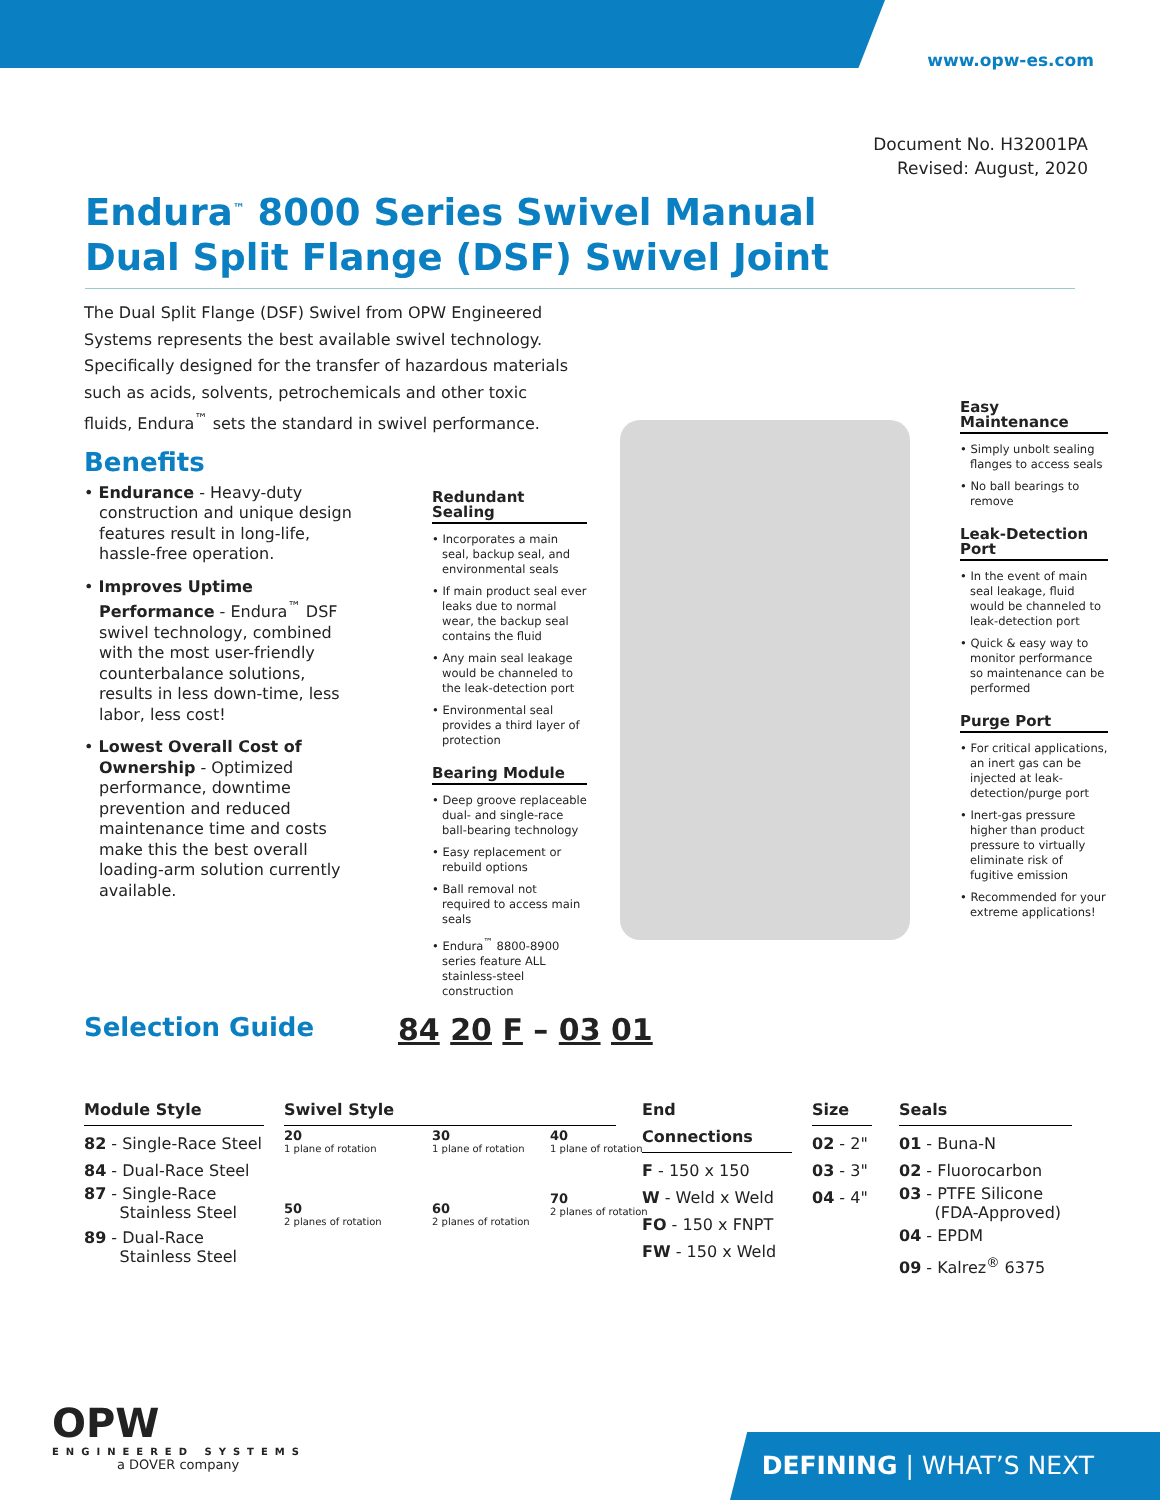www.opw-es.com
Document No. H32001PA
Revised: August, 2020
Endura<sup>™</sup> 8000 Series Swivel Manual
Dual Split Flange (DSF) Swivel Joint
The Dual Split Flange (DSF) Swivel from OPW Engineered Systems represents the best available swivel technology. Specifically designed for the transfer of hazardous materials such as acids, solvents, petrochemicals and other toxic fluids, Endura<sup>™</sup> sets the standard in swivel performance.
Benefits
• Endurance - Heavy-duty construction and unique design features result in long-life, hassle-free operation.
• Improves Uptime Performance - Endura<sup>™</sup> DSF swivel technology, combined with the most user-friendly counterbalance solutions, results in less down-time, less labor, less cost!
• Lowest Overall Cost of Ownership - Optimized performance, downtime prevention and reduced maintenance time and costs make this the best overall loading-arm solution currently available.
Redundant Sealing
• Incorporates a main seal, backup seal, and environmental seals
• If main product seal ever leaks due to normal wear, the backup seal contains the fluid
• Any main seal leakage would be channeled to the leak-detection port
• Environmental seal provides a third layer of protection
Bearing Module
• Deep groove replaceable dual- and single-race ball-bearing technology
• Easy replacement or rebuild options
• Ball removal not required to access main seals
• Endura<sup>™</sup> 8800-8900 series feature ALL stainless-steel construction
Easy Maintenance
• Simply unbolt sealing flanges to access seals
• No ball bearings to remove
Leak-Detection Port
• In the event of main seal leakage, fluid would be channeled to leak-detection port
• Quick & easy way to monitor performance so maintenance can be performed
Purge Port
• For critical applications, an inert gas can be injected at leak-detection/purge port
• Inert-gas pressure higher than product pressure to virtually eliminate risk of fugitive emission
• Recommended for your extreme applications!
Selection Guide 84 20 F – 03 01
Module Style
82 - Single-Race Steel
84 - Dual-Race Steel
87 - Single-Race
Stainless Steel
89 - Dual-Race
Stainless Steel
Swivel Style
20
1 plane of rotation
30
1 plane of rotation
40
1 plane of rotation
50
2 planes of rotation
60
2 planes of rotation
70
2 planes of rotation
End Connections
F - 150 x 150
W - Weld x Weld
FO - 150 x FNPT
FW - 150 x Weld
Size
02 - 2"
03 - 3"
04 - 4"
Seals
01 - Buna-N
02 - Fluorocarbon
03 - PTFE Silicone
(FDA-Approved)
04 - EPDM
09 - Kalrez<sup>®</sup> 6375
OPW
ENGINEERED SYSTEMS
a DOVER company
DEFINING | WHAT’S NEXT